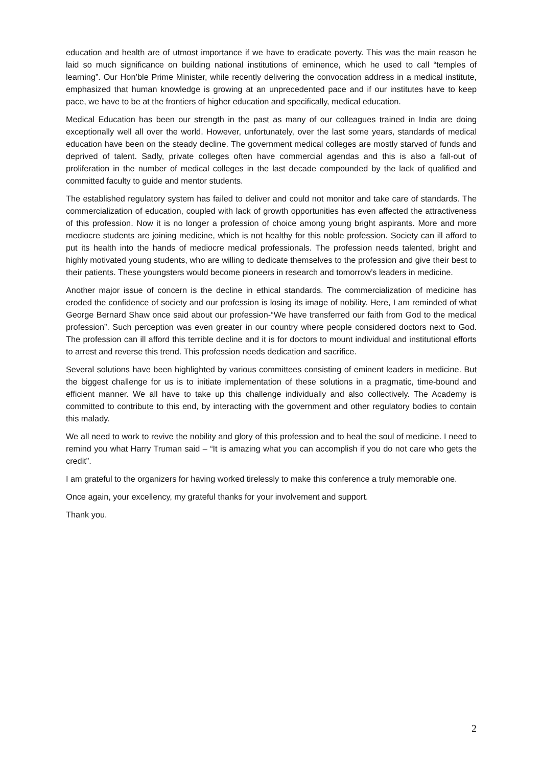education and health are of utmost importance if we have to eradicate poverty. This was the main reason he laid so much significance on building national institutions of eminence, which he used to call “temples of learning”. Our Hon’ble Prime Minister, while recently delivering the convocation address in a medical institute, emphasized that human knowledge is growing at an unprecedented pace and if our institutes have to keep pace, we have to be at the frontiers of higher education and specifically, medical education.
Medical Education has been our strength in the past as many of our colleagues trained in India are doing exceptionally well all over the world. However, unfortunately, over the last some years, standards of medical education have been on the steady decline. The government medical colleges are mostly starved of funds and deprived of talent. Sadly, private colleges often have commercial agendas and this is also a fall-out of proliferation in the number of medical colleges in the last decade compounded by the lack of qualified and committed faculty to guide and mentor students.
The established regulatory system has failed to deliver and could not monitor and take care of standards. The commercialization of education, coupled with lack of growth opportunities has even affected the attractiveness of this profession. Now it is no longer a profession of choice among young bright aspirants. More and more mediocre students are joining medicine, which is not healthy for this noble profession. Society can ill afford to put its health into the hands of mediocre medical professionals. The profession needs talented, bright and highly motivated young students, who are willing to dedicate themselves to the profession and give their best to their patients. These youngsters would become pioneers in research and tomorrow’s leaders in medicine.
Another major issue of concern is the decline in ethical standards. The commercialization of medicine has eroded the confidence of society and our profession is losing its image of nobility. Here, I am reminded of what George Bernard Shaw once said about our profession-“We have transferred our faith from God to the medical profession”. Such perception was even greater in our country where people considered doctors next to God. The profession can ill afford this terrible decline and it is for doctors to mount individual and institutional efforts to arrest and reverse this trend. This profession needs dedication and sacrifice.
Several solutions have been highlighted by various committees consisting of eminent leaders in medicine. But the biggest challenge for us is to initiate implementation of these solutions in a pragmatic, time-bound and efficient manner. We all have to take up this challenge individually and also collectively. The Academy is committed to contribute to this end, by interacting with the government and other regulatory bodies to contain this malady.
We all need to work to revive the nobility and glory of this profession and to heal the soul of medicine. I need to remind you what Harry Truman said – “It is amazing what you can accomplish if you do not care who gets the credit”.
I am grateful to the organizers for having worked tirelessly to make this conference a truly memorable one.
Once again, your excellency, my grateful thanks for your involvement and support.
Thank you.
2